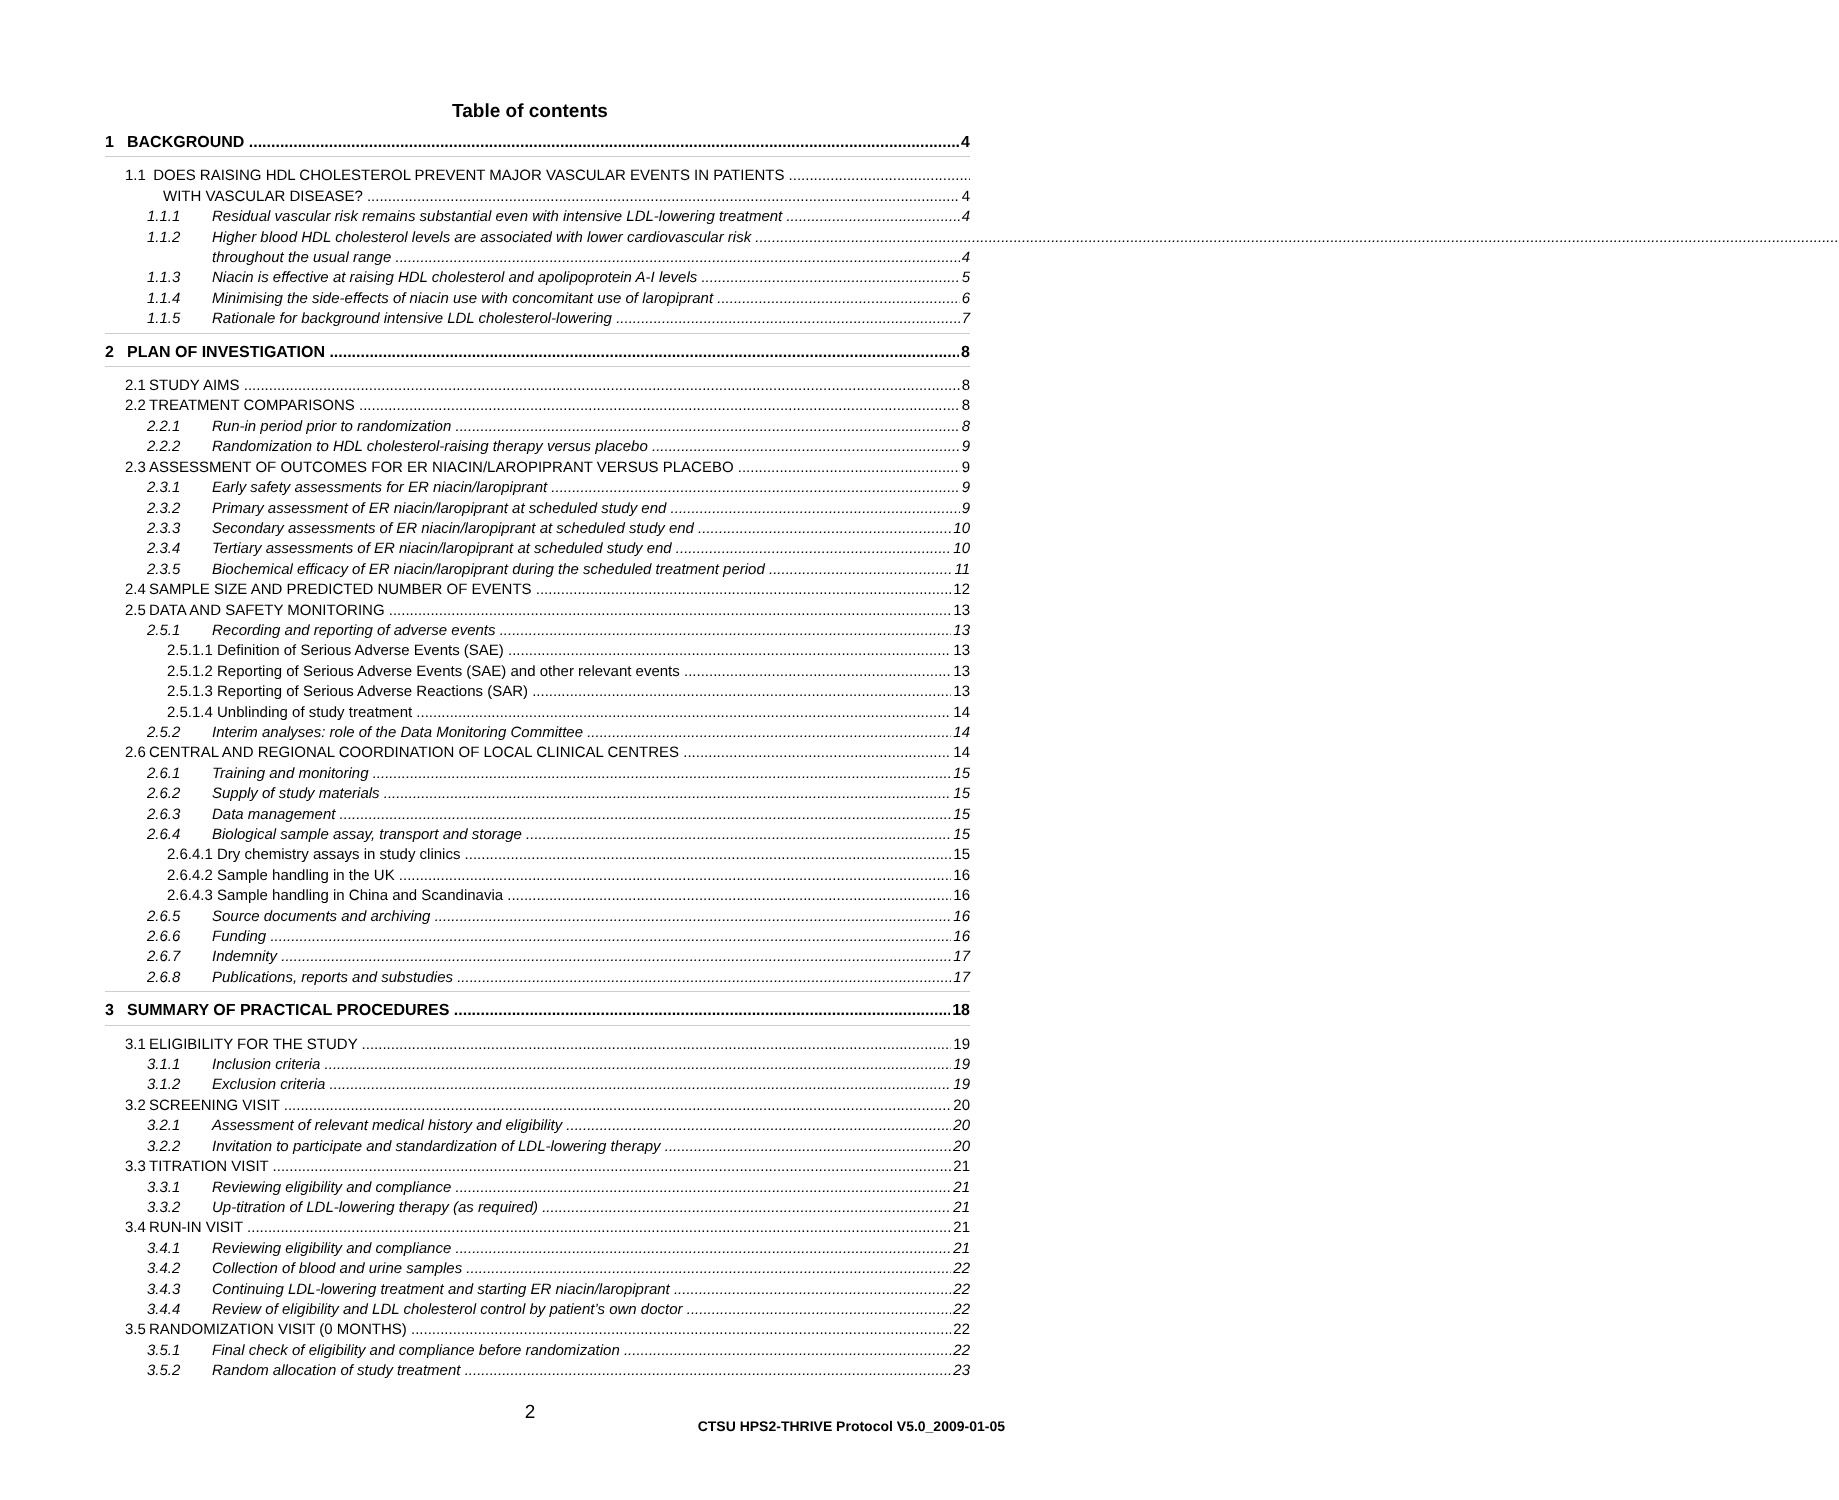Table of contents
1 BACKGROUND 4
1.1 DOES RAISING HDL CHOLESTEROL PREVENT MAJOR VASCULAR EVENTS IN PATIENTS
WITH VASCULAR DISEASE? 4
1.1.1 Residual vascular risk remains substantial even with intensive LDL-lowering treatment 4
1.1.2 Higher blood HDL cholesterol levels are associated with lower cardiovascular risk
throughout the usual range 4
1.1.3 Niacin is effective at raising HDL cholesterol and apolipoprotein A-I levels 5
1.1.4 Minimising the side-effects of niacin use with concomitant use of laropiprant 6
1.1.5 Rationale for background intensive LDL cholesterol-lowering 7
2 PLAN OF INVESTIGATION 8
2.1 STUDY AIMS 8
2.2 TREATMENT COMPARISONS 8
2.2.1 Run-in period prior to randomization 8
2.2.2 Randomization to HDL cholesterol-raising therapy versus placebo 9
2.3 ASSESSMENT OF OUTCOMES FOR ER NIACIN/LAROPIPRANT VERSUS PLACEBO 9
2.3.1 Early safety assessments for ER niacin/laropiprant 9
2.3.2 Primary assessment of ER niacin/laropiprant at scheduled study end 9
2.3.3 Secondary assessments of ER niacin/laropiprant at scheduled study end 10
2.3.4 Tertiary assessments of ER niacin/laropiprant at scheduled study end 10
2.3.5 Biochemical efficacy of ER niacin/laropiprant during the scheduled treatment period 11
2.4 SAMPLE SIZE AND PREDICTED NUMBER OF EVENTS 12
2.5 DATA AND SAFETY MONITORING 13
2.5.1 Recording and reporting of adverse events 13
2.5.1.1 Definition of Serious Adverse Events (SAE) 13
2.5.1.2 Reporting of Serious Adverse Events (SAE) and other relevant events 13
2.5.1.3 Reporting of Serious Adverse Reactions (SAR) 13
2.5.1.4 Unblinding of study treatment 14
2.5.2 Interim analyses: role of the Data Monitoring Committee 14
2.6 CENTRAL AND REGIONAL COORDINATION OF LOCAL CLINICAL CENTRES 14
2.6.1 Training and monitoring 15
2.6.2 Supply of study materials 15
2.6.3 Data management 15
2.6.4 Biological sample assay, transport and storage 15
2.6.4.1 Dry chemistry assays in study clinics 15
2.6.4.2 Sample handling in the UK 16
2.6.4.3 Sample handling in China and Scandinavia 16
2.6.5 Source documents and archiving 16
2.6.6 Funding 16
2.6.7 Indemnity 17
2.6.8 Publications, reports and substudies 17
3 SUMMARY OF PRACTICAL PROCEDURES 18
3.1 ELIGIBILITY FOR THE STUDY 19
3.1.1 Inclusion criteria 19
3.1.2 Exclusion criteria 19
3.2 SCREENING VISIT 20
3.2.1 Assessment of relevant medical history and eligibility 20
3.2.2 Invitation to participate and standardization of LDL-lowering therapy 20
3.3 TITRATION VISIT 21
3.3.1 Reviewing eligibility and compliance 21
3.3.2 Up-titration of LDL-lowering therapy (as required) 21
3.4 RUN-IN VISIT 21
3.4.1 Reviewing eligibility and compliance 21
3.4.2 Collection of blood and urine samples 22
3.4.3 Continuing LDL-lowering treatment and starting ER niacin/laropiprant 22
3.4.4 Review of eligibility and LDL cholesterol control by patient’s own doctor 22
3.5 RANDOMIZATION VISIT (0 MONTHS) 22
3.5.1 Final check of eligibility and compliance before randomization 22
3.5.2 Random allocation of study treatment 23
2
CTSU HPS2-THRIVE Protocol V5.0_2009-01-05